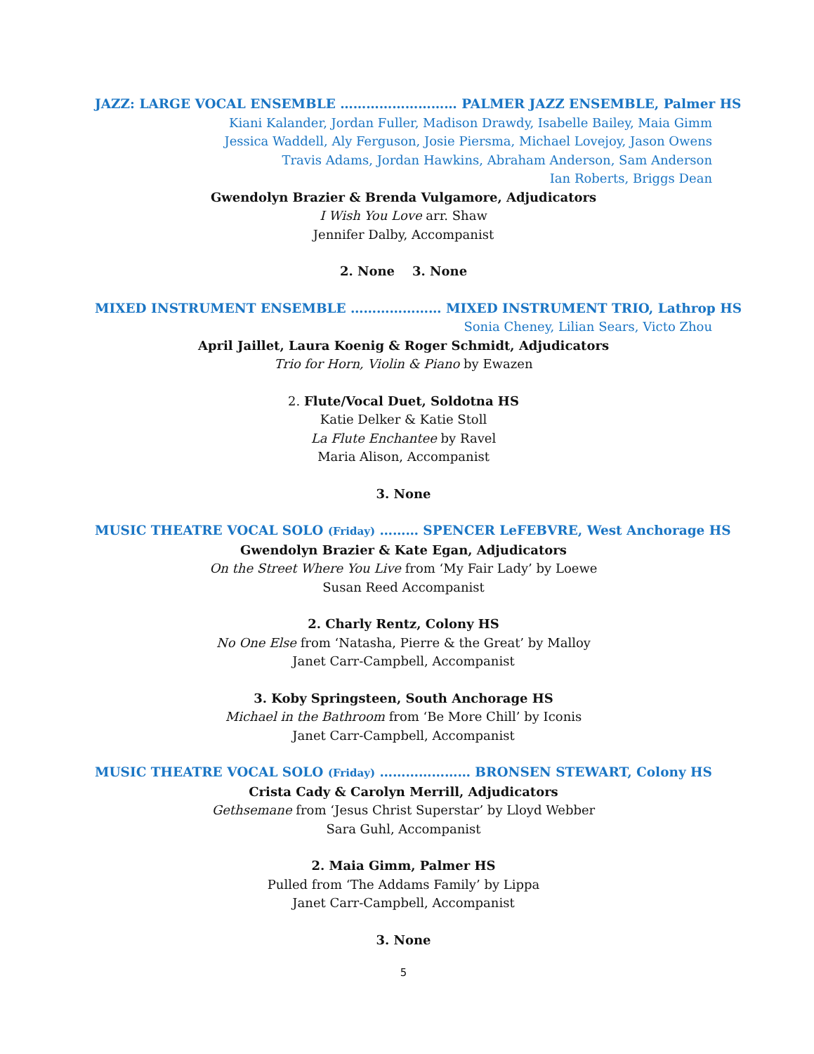JAZZ: LARGE VOCAL ENSEMBLE ……………………… PALMER JAZZ ENSEMBLE, Palmer HS
Kiani Kalander, Jordan Fuller, Madison Drawdy, Isabelle Bailey, Maia Gimm
Jessica Waddell, Aly Ferguson, Josie Piersma, Michael Lovejoy, Jason Owens
Travis Adams, Jordan Hawkins, Abraham Anderson, Sam Anderson
Ian Roberts, Briggs Dean
Gwendolyn Brazier & Brenda Vulgamore, Adjudicators
I Wish You Love arr. Shaw
Jennifer Dalby, Accompanist
2. None 3. None
MIXED INSTRUMENT ENSEMBLE ………………… MIXED INSTRUMENT TRIO, Lathrop HS
Sonia Cheney, Lilian Sears, Victo Zhou
April Jaillet, Laura Koenig & Roger Schmidt, Adjudicators
Trio for Horn, Violin & Piano by Ewazen
2. Flute/Vocal Duet, Soldotna HS
Katie Delker & Katie Stoll
La Flute Enchantee by Ravel
Maria Alison, Accompanist
3. None
MUSIC THEATRE VOCAL SOLO (Friday) ……… SPENCER LeFEBVRE, West Anchorage HS
Gwendolyn Brazier & Kate Egan, Adjudicators
On the Street Where You Live from ‘My Fair Lady’ by Loewe
Susan Reed Accompanist
2. Charly Rentz, Colony HS
No One Else from ‘Natasha, Pierre & the Great’ by Malloy
Janet Carr-Campbell, Accompanist
3. Koby Springsteen, South Anchorage HS
Michael in the Bathroom from ‘Be More Chill’ by Iconis
Janet Carr-Campbell, Accompanist
MUSIC THEATRE VOCAL SOLO (Friday) ………………… BRONSEN STEWART, Colony HS
Crista Cady & Carolyn Merrill, Adjudicators
Gethsemane from ‘Jesus Christ Superstar’ by Lloyd Webber
Sara Guhl, Accompanist
2. Maia Gimm, Palmer HS
Pulled from ‘The Addams Family’ by Lippa
Janet Carr-Campbell, Accompanist
3. None
5